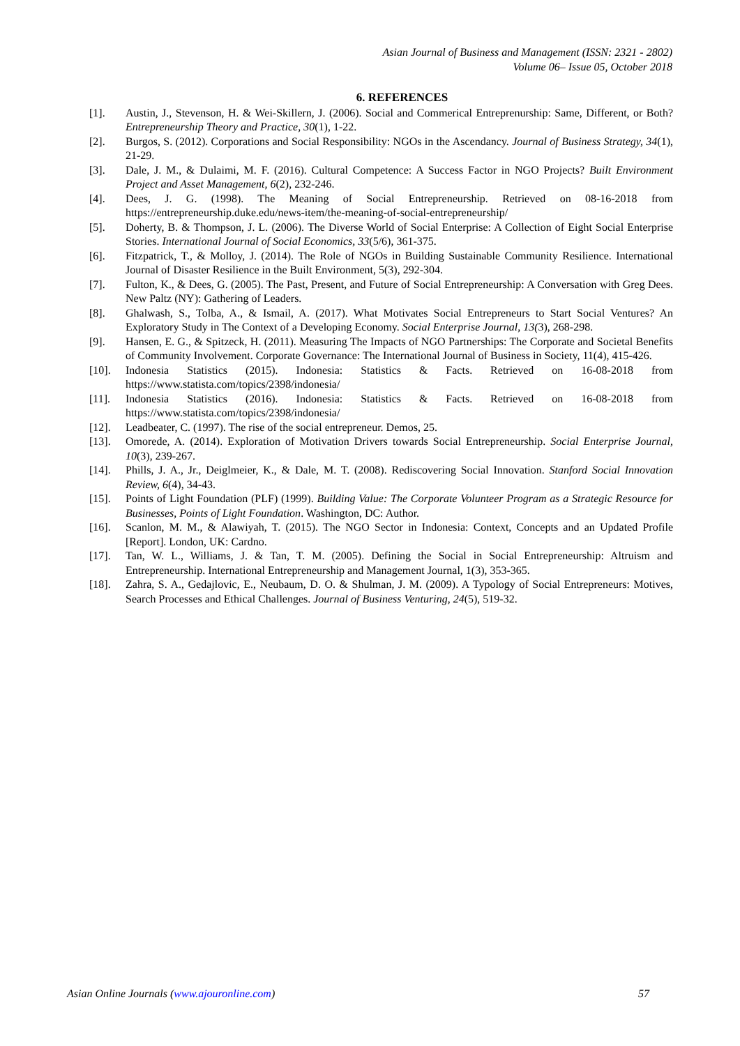Asian Journal of Business and Management (ISSN: 2321 - 2802)
Volume 06– Issue 05, October 2018
6. REFERENCES
[1]. Austin, J., Stevenson, H. & Wei-Skillern, J. (2006). Social and Commerical Entreprenurship: Same, Different, or Both? Entrepreneurship Theory and Practice, 30(1), 1-22.
[2]. Burgos, S. (2012). Corporations and Social Responsibility: NGOs in the Ascendancy. Journal of Business Strategy, 34(1), 21-29.
[3]. Dale, J. M., & Dulaimi, M. F. (2016). Cultural Competence: A Success Factor in NGO Projects? Built Environment Project and Asset Management, 6(2), 232-246.
[4]. Dees, J. G. (1998). The Meaning of Social Entrepreneurship. Retrieved on 08-16-2018 from https://entrepreneurship.duke.edu/news-item/the-meaning-of-social-entrepreneurship/
[5]. Doherty, B. & Thompson, J. L. (2006). The Diverse World of Social Enterprise: A Collection of Eight Social Enterprise Stories. International Journal of Social Economics, 33(5/6), 361-375.
[6]. Fitzpatrick, T., & Molloy, J. (2014). The Role of NGOs in Building Sustainable Community Resilience. International Journal of Disaster Resilience in the Built Environment, 5(3), 292-304.
[7]. Fulton, K., & Dees, G. (2005). The Past, Present, and Future of Social Entrepreneurship: A Conversation with Greg Dees. New Paltz (NY): Gathering of Leaders.
[8]. Ghalwash, S., Tolba, A., & Ismail, A. (2017). What Motivates Social Entrepreneurs to Start Social Ventures? An Exploratory Study in The Context of a Developing Economy. Social Enterprise Journal, 13(3), 268-298.
[9]. Hansen, E. G., & Spitzeck, H. (2011). Measuring The Impacts of NGO Partnerships: The Corporate and Societal Benefits of Community Involvement. Corporate Governance: The International Journal of Business in Society, 11(4), 415-426.
[10]. Indonesia Statistics (2015). Indonesia: Statistics & Facts. Retrieved on 16-08-2018 from https://www.statista.com/topics/2398/indonesia/
[11]. Indonesia Statistics (2016). Indonesia: Statistics & Facts. Retrieved on 16-08-2018 from https://www.statista.com/topics/2398/indonesia/
[12]. Leadbeater, C. (1997). The rise of the social entrepreneur. Demos, 25.
[13]. Omorede, A. (2014). Exploration of Motivation Drivers towards Social Entrepreneurship. Social Enterprise Journal, 10(3), 239-267.
[14]. Phills, J. A., Jr., Deiglmeier, K., & Dale, M. T. (2008). Rediscovering Social Innovation. Stanford Social Innovation Review, 6(4), 34-43.
[15]. Points of Light Foundation (PLF) (1999). Building Value: The Corporate Volunteer Program as a Strategic Resource for Businesses, Points of Light Foundation. Washington, DC: Author.
[16]. Scanlon, M. M., & Alawiyah, T. (2015). The NGO Sector in Indonesia: Context, Concepts and an Updated Profile [Report]. London, UK: Cardno.
[17]. Tan, W. L., Williams, J. & Tan, T. M. (2005). Defining the Social in Social Entrepreneurship: Altruism and Entrepreneurship. International Entrepreneurship and Management Journal, 1(3), 353-365.
[18]. Zahra, S. A., Gedajlovic, E., Neubaum, D. O. & Shulman, J. M. (2009). A Typology of Social Entrepreneurs: Motives, Search Processes and Ethical Challenges. Journal of Business Venturing, 24(5), 519-32.
Asian Online Journals (www.ajouronline.com) 57